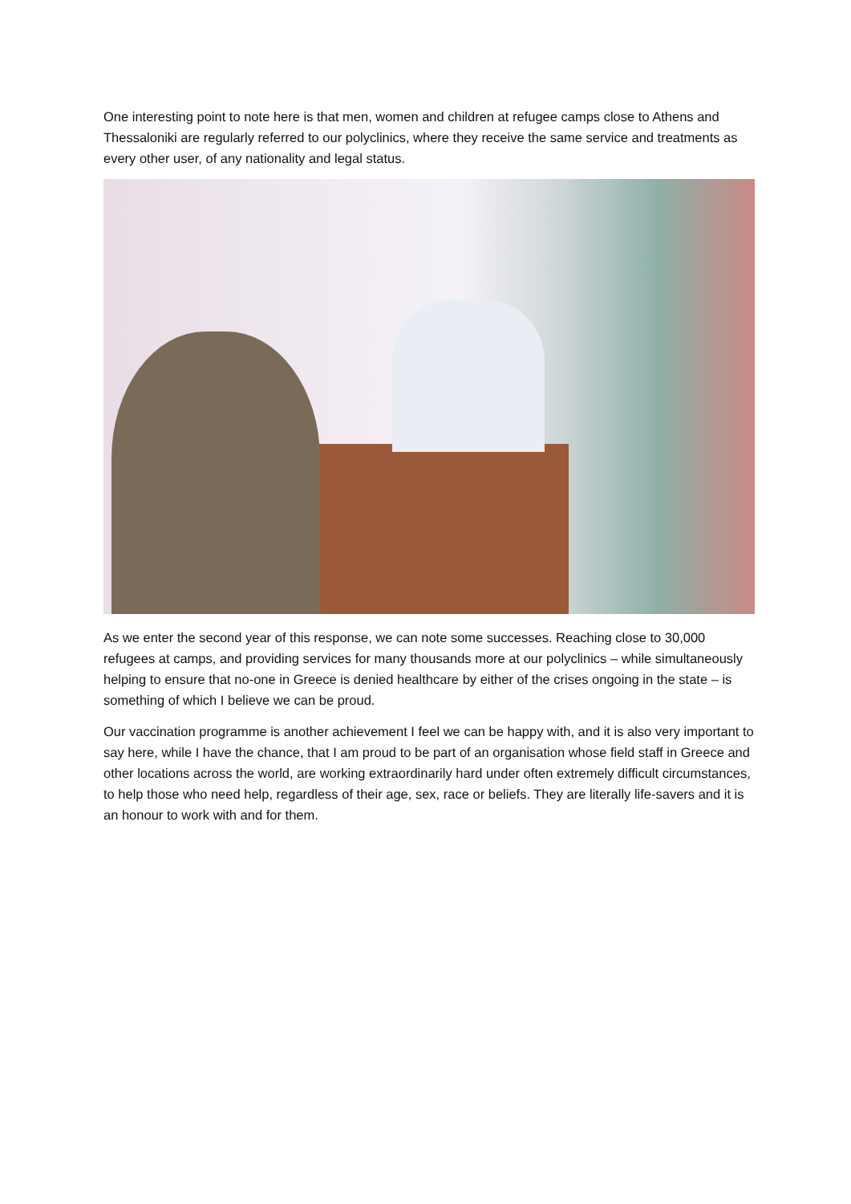One interesting point to note here is that men, women and children at refugee camps close to Athens and Thessaloniki are regularly referred to our polyclinics, where they receive the same service and treatments as every other user, of any nationality and legal status.
As we enter the second year of this response, we can note some successes. Reaching close to 30,000 refugees at camps, and providing services for many thousands more at our polyclinics – while simultaneously helping to ensure that no-one in Greece is denied healthcare by either of the crises ongoing in the state – is something of which I believe we can be proud.
Our vaccination programme is another achievement I feel we can be happy with, and it is also very important to say here, while I have the chance, that I am proud to be part of an organisation whose field staff in Greece and other locations across the world, are working extraordinarily hard under often extremely difficult circumstances, to help those who need help, regardless of their age, sex, race or beliefs. They are literally life-savers and it is an honour to work with and for them.